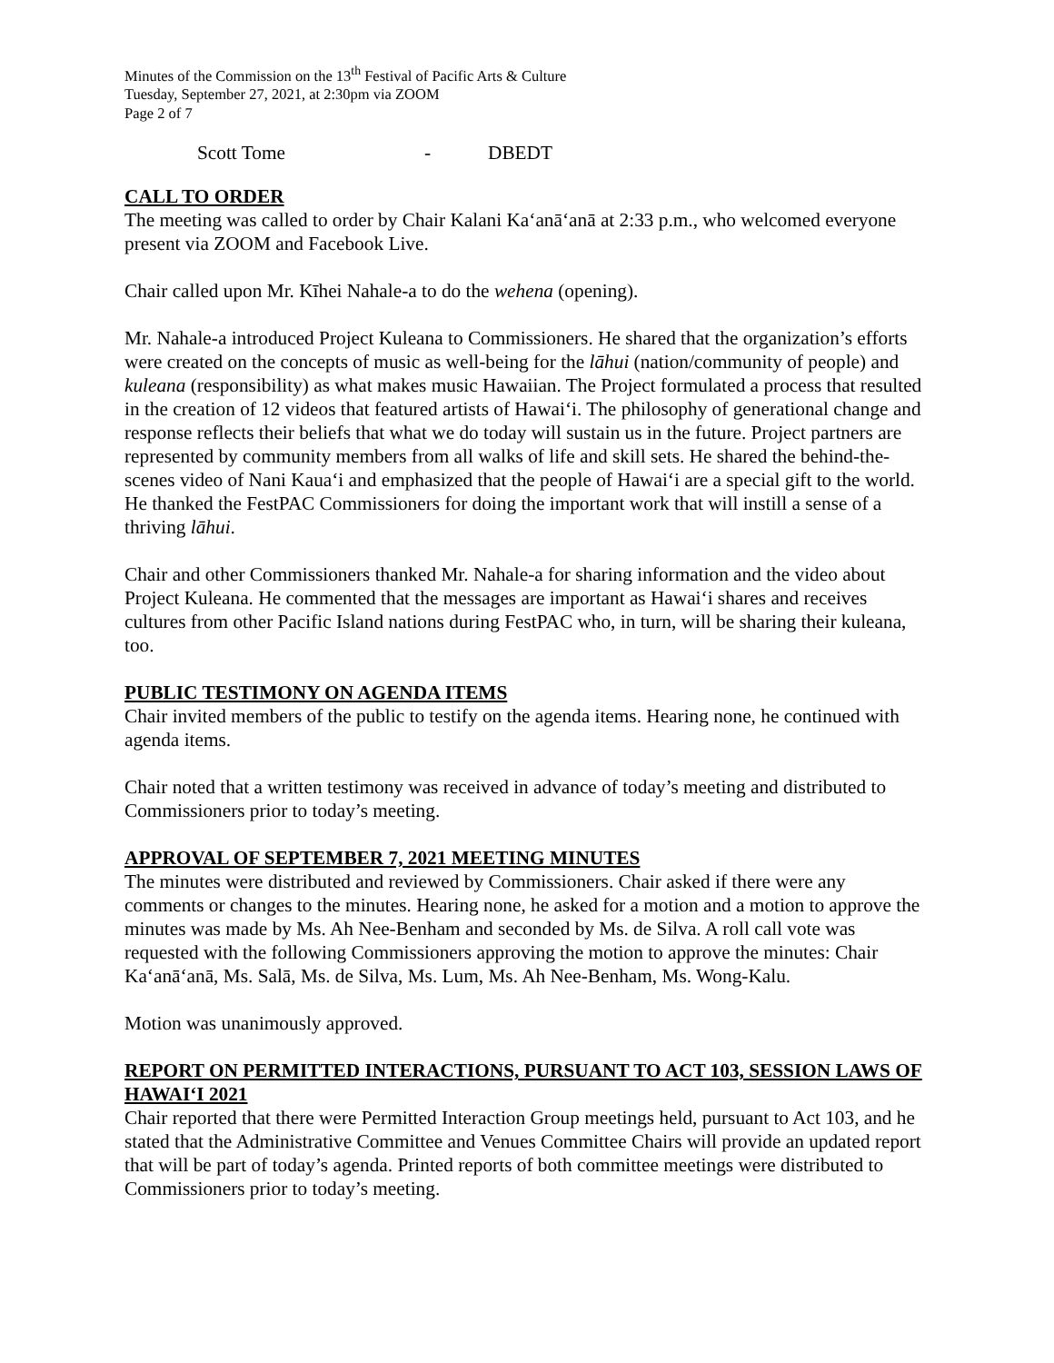Minutes of the Commission on the 13<sup>th</sup> Festival of Pacific Arts & Culture
Tuesday, September 27, 2021, at 2:30pm via ZOOM
Page 2 of 7
Scott Tome - DBEDT
CALL TO ORDER
The meeting was called to order by Chair Kalani Ka‘anā‘anā at 2:33 p.m., who welcomed everyone present via ZOOM and Facebook Live.
Chair called upon Mr. Kīhei Nahale-a to do the wehena (opening).
Mr. Nahale-a introduced Project Kuleana to Commissioners. He shared that the organization’s efforts were created on the concepts of music as well-being for the lāhui (nation/community of people) and kuleana (responsibility) as what makes music Hawaiian. The Project formulated a process that resulted in the creation of 12 videos that featured artists of Hawai‘i. The philosophy of generational change and response reflects their beliefs that what we do today will sustain us in the future. Project partners are represented by community members from all walks of life and skill sets. He shared the behind-the-scenes video of Nani Kaua‘i and emphasized that the people of Hawai‘i are a special gift to the world. He thanked the FestPAC Commissioners for doing the important work that will instill a sense of a thriving lāhui.
Chair and other Commissioners thanked Mr. Nahale-a for sharing information and the video about Project Kuleana. He commented that the messages are important as Hawai‘i shares and receives cultures from other Pacific Island nations during FestPAC who, in turn, will be sharing their kuleana, too.
PUBLIC TESTIMONY ON AGENDA ITEMS
Chair invited members of the public to testify on the agenda items. Hearing none, he continued with agenda items.
Chair noted that a written testimony was received in advance of today’s meeting and distributed to Commissioners prior to today’s meeting.
APPROVAL OF SEPTEMBER 7, 2021 MEETING MINUTES
The minutes were distributed and reviewed by Commissioners. Chair asked if there were any comments or changes to the minutes. Hearing none, he asked for a motion and a motion to approve the minutes was made by Ms. Ah Nee-Benham and seconded by Ms. de Silva. A roll call vote was requested with the following Commissioners approving the motion to approve the minutes: Chair Ka‘anā‘anā, Ms. Salā, Ms. de Silva, Ms. Lum, Ms. Ah Nee-Benham, Ms. Wong-Kalu.
Motion was unanimously approved.
REPORT ON PERMITTED INTERACTIONS, PURSUANT TO ACT 103, SESSION LAWS OF HAWAI‘I 2021
Chair reported that there were Permitted Interaction Group meetings held, pursuant to Act 103, and he stated that the Administrative Committee and Venues Committee Chairs will provide an updated report that will be part of today’s agenda. Printed reports of both committee meetings were distributed to Commissioners prior to today’s meeting.